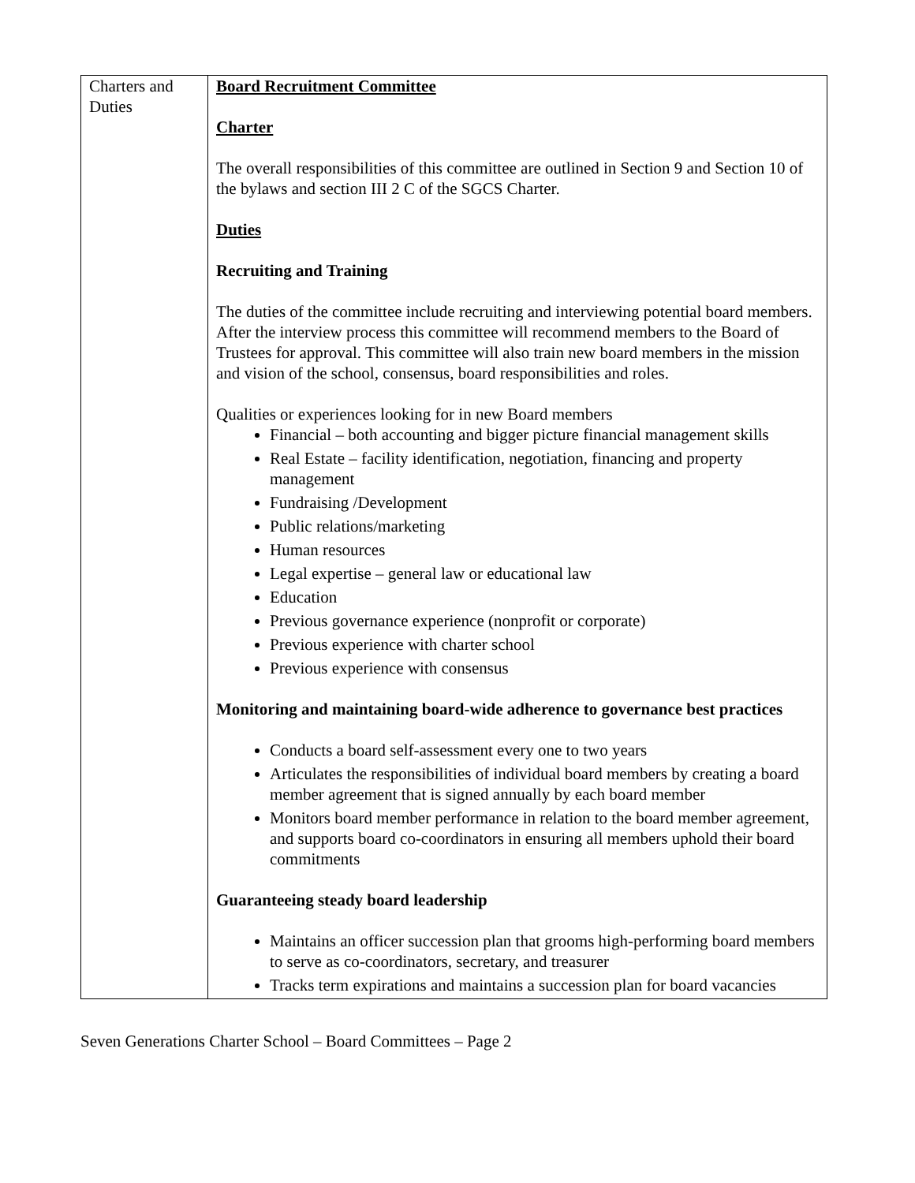| Charters and Duties | Board Recruitment Committee Charter The overall responsibilities of this committee are outlined in Section 9 and Section 10 of the bylaws and section III 2 C of the SGCS Charter. Duties Recruiting and Training The duties of the committee include recruiting and interviewing potential board members. After the interview process this committee will recommend members to the Board of Trustees for approval. This committee will also train new board members in the mission and vision of the school, consensus, board responsibilities and roles. Qualities or experiences looking for in new Board members Financial – both accounting and bigger picture financial management skills Real Estate – facility identification, negotiation, financing and property management Fundraising /Development Public relations/marketing Human resources Legal expertise – general law or educational law Education Previous governance experience (nonprofit or corporate) Previous experience with charter school Previous experience with consensus Monitoring and maintaining board-wide adherence to governance best practices Conducts a board self-assessment every one to two years Articulates the responsibilities of individual board members by creating a board member agreement that is signed annually by each board member Monitors board member performance in relation to the board member agreement, and supports board co-coordinators in ensuring all members uphold their board commitments Guaranteeing steady board leadership Maintains an officer succession plan that grooms high-performing board members to serve as co-coordinators, secretary, and treasurer Tracks term expirations and maintains a succession plan for board vacancies |
Seven Generations Charter School – Board Committees – Page 2